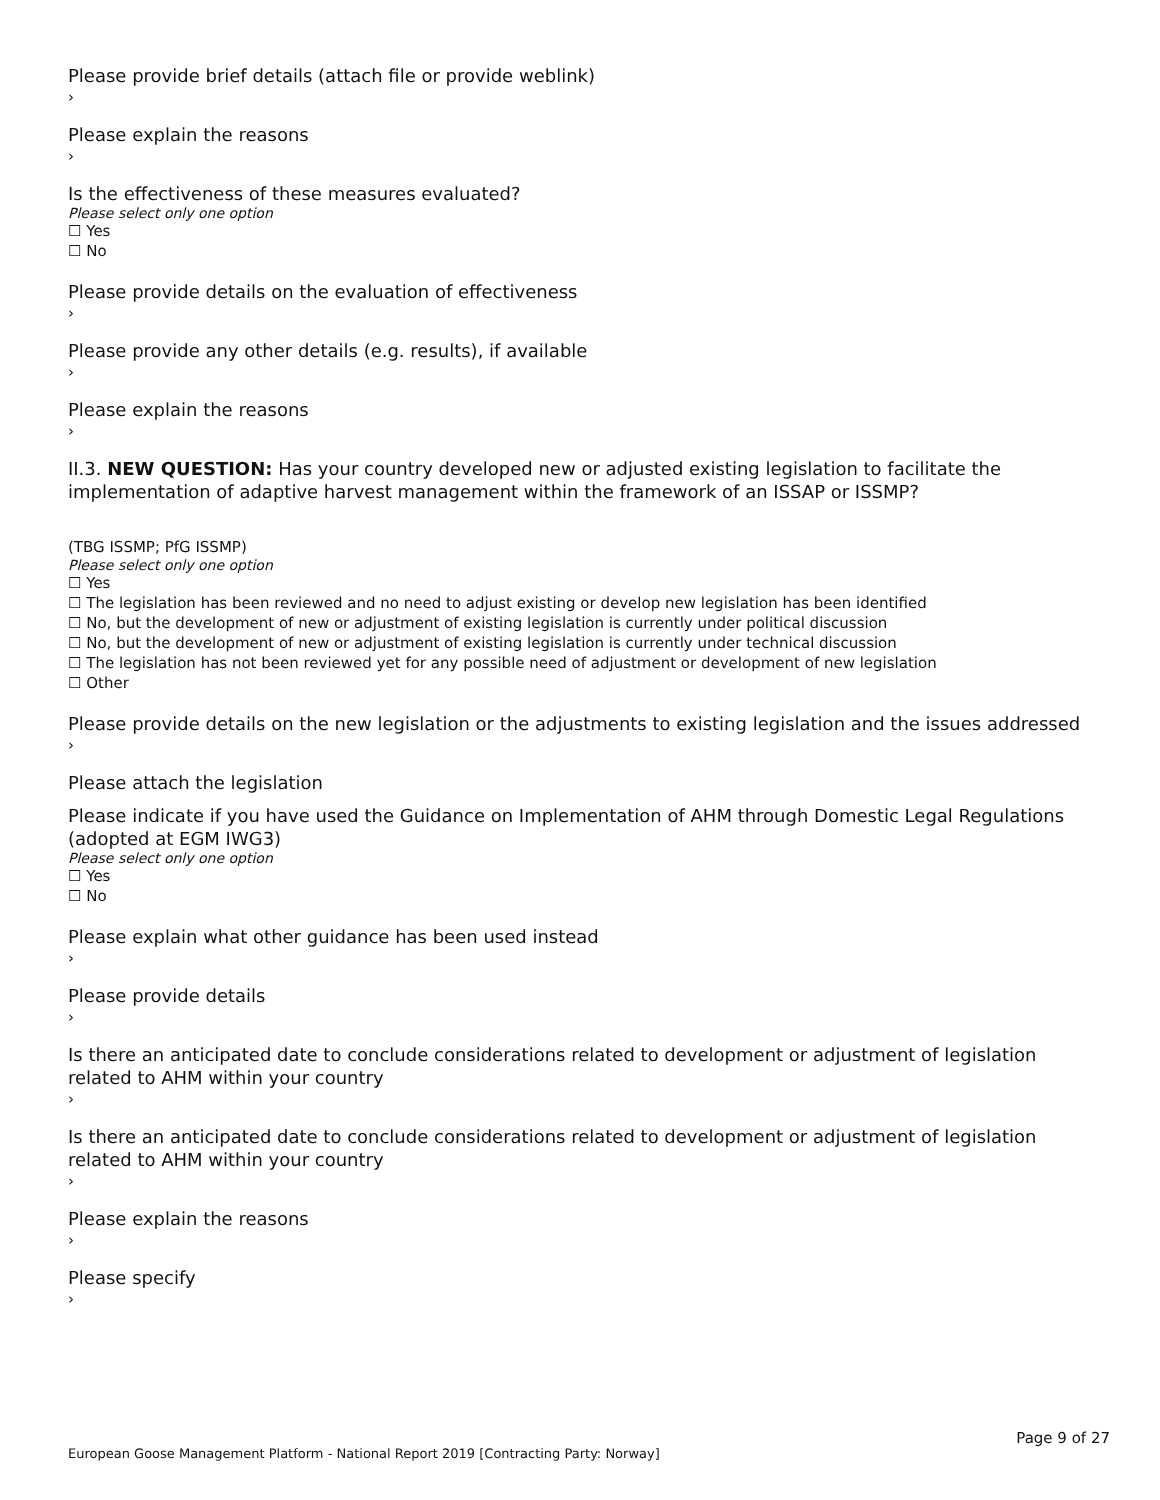Please provide brief details (attach file or provide weblink)
›
Please explain the reasons
›
Is the effectiveness of these measures evaluated?
Please select only one option
☐ Yes
☐ No
Please provide details on the evaluation of effectiveness
›
Please provide any other details (e.g. results), if available
›
Please explain the reasons
›
II.3. NEW QUESTION: Has your country developed new or adjusted existing legislation to facilitate the implementation of adaptive harvest management within the framework of an ISSAP or ISSMP?
(TBG ISSMP; PfG ISSMP)
Please select only one option
☐ Yes
☐ The legislation has been reviewed and no need to adjust existing or develop new legislation has been identified
☐ No, but the development of new or adjustment of existing legislation is currently under political discussion
☐ No, but the development of new or adjustment of existing legislation is currently under technical discussion
☐ The legislation has not been reviewed yet for any possible need of adjustment or development of new legislation
☐ Other
Please provide details on the new legislation or the adjustments to existing legislation and the issues addressed
›
Please attach the legislation
Please indicate if you have used the Guidance on Implementation of AHM through Domestic Legal Regulations (adopted at EGM IWG3)
Please select only one option
☐ Yes
☐ No
Please explain what other guidance has been used instead
›
Please provide details
›
Is there an anticipated date to conclude considerations related to development or adjustment of legislation related to AHM within your country
›
Is there an anticipated date to conclude considerations related to development or adjustment of legislation related to AHM within your country
›
Please explain the reasons
›
Please specify
›
Page 9 of 27
European Goose Management Platform - National Report 2019 [Contracting Party: Norway]